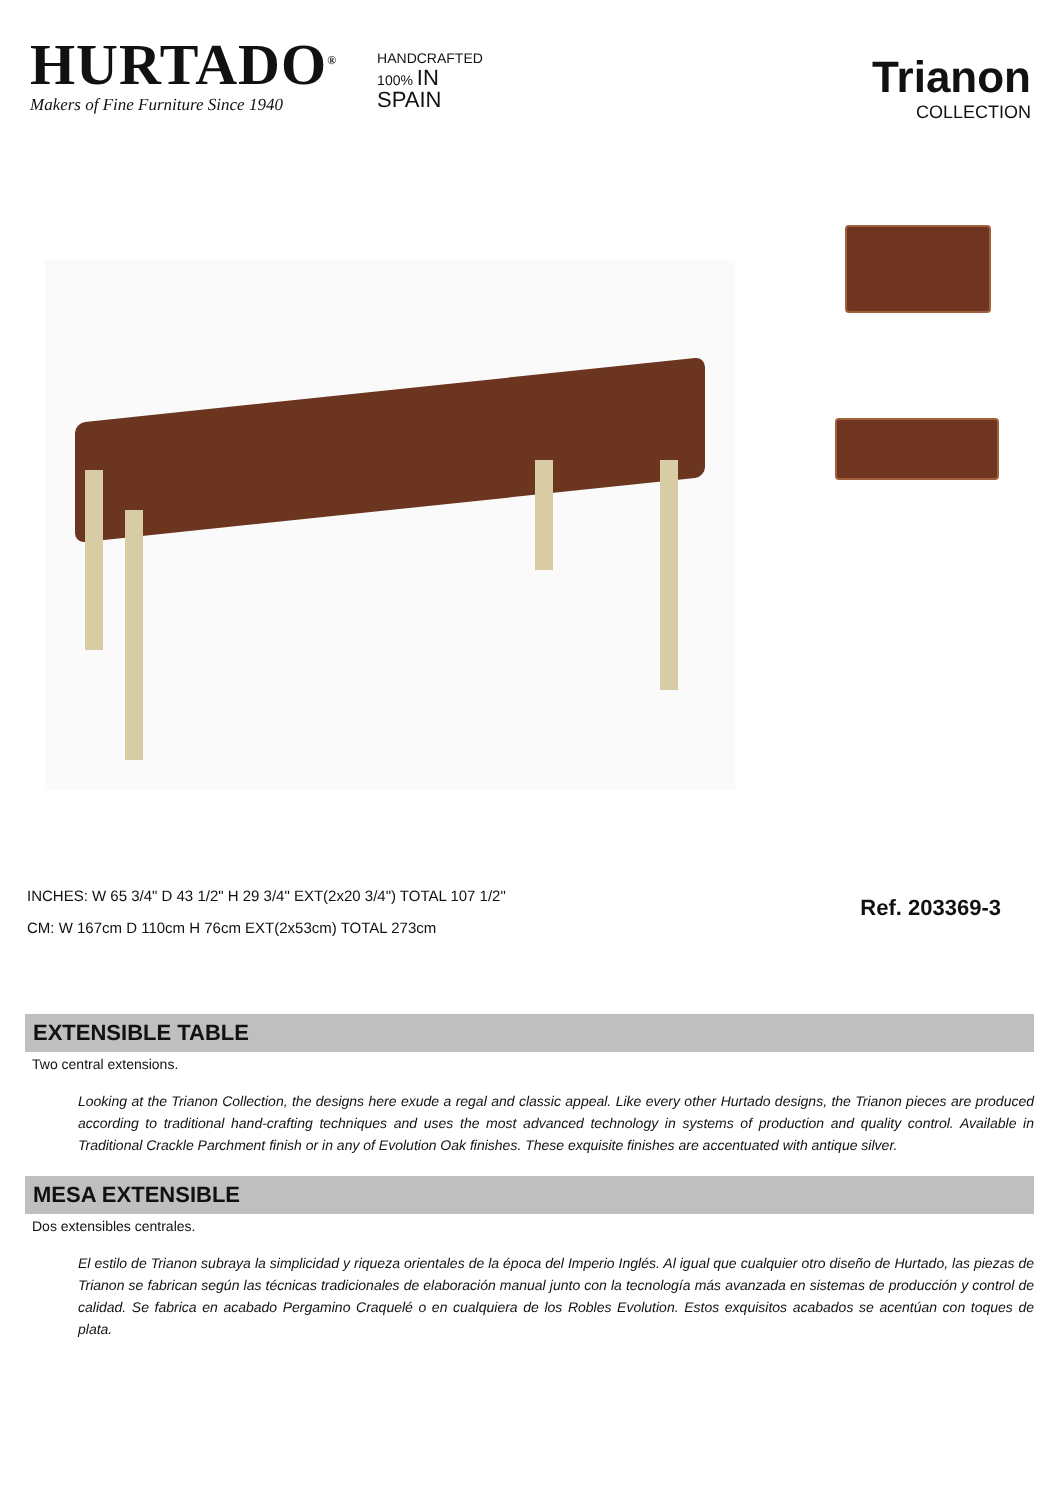HURTADO<sup>®</sup>
Makers of Fine Furniture Since 1940
HANDCRAFTED
100% IN
SPAIN
Trianon
COLLECTION
INCHES: W 65 3/4" D 43 1/2" H 29 3/4" EXT(2x20 3/4") TOTAL 107 1/2"
CM: W 167cm D 110cm H 76cm EXT(2x53cm) TOTAL 273cm
Ref. 203369-3
EXTENSIBLE TABLE
Two central extensions.
Looking at the Trianon Collection, the designs here exude a regal and classic appeal. Like every other Hurtado designs, the Trianon pieces are produced according to traditional hand-crafting techniques and uses the most advanced technology in systems of production and quality control. Available in Traditional Crackle Parchment finish or in any of Evolution Oak finishes. These exquisite finishes are accentuated with antique silver.
MESA EXTENSIBLE
Dos extensibles centrales.
El estilo de Trianon subraya la simplicidad y riqueza orientales de la época del Imperio Inglés. Al igual que cualquier otro diseño de Hurtado, las piezas de Trianon se fabrican según las técnicas tradicionales de elaboración manual junto con la tecnología más avanzada en sistemas de producción y control de calidad. Se fabrica en acabado Pergamino Craquelé o en cualquiera de los Robles Evolution. Estos exquisitos acabados se acentúan con toques de plata.